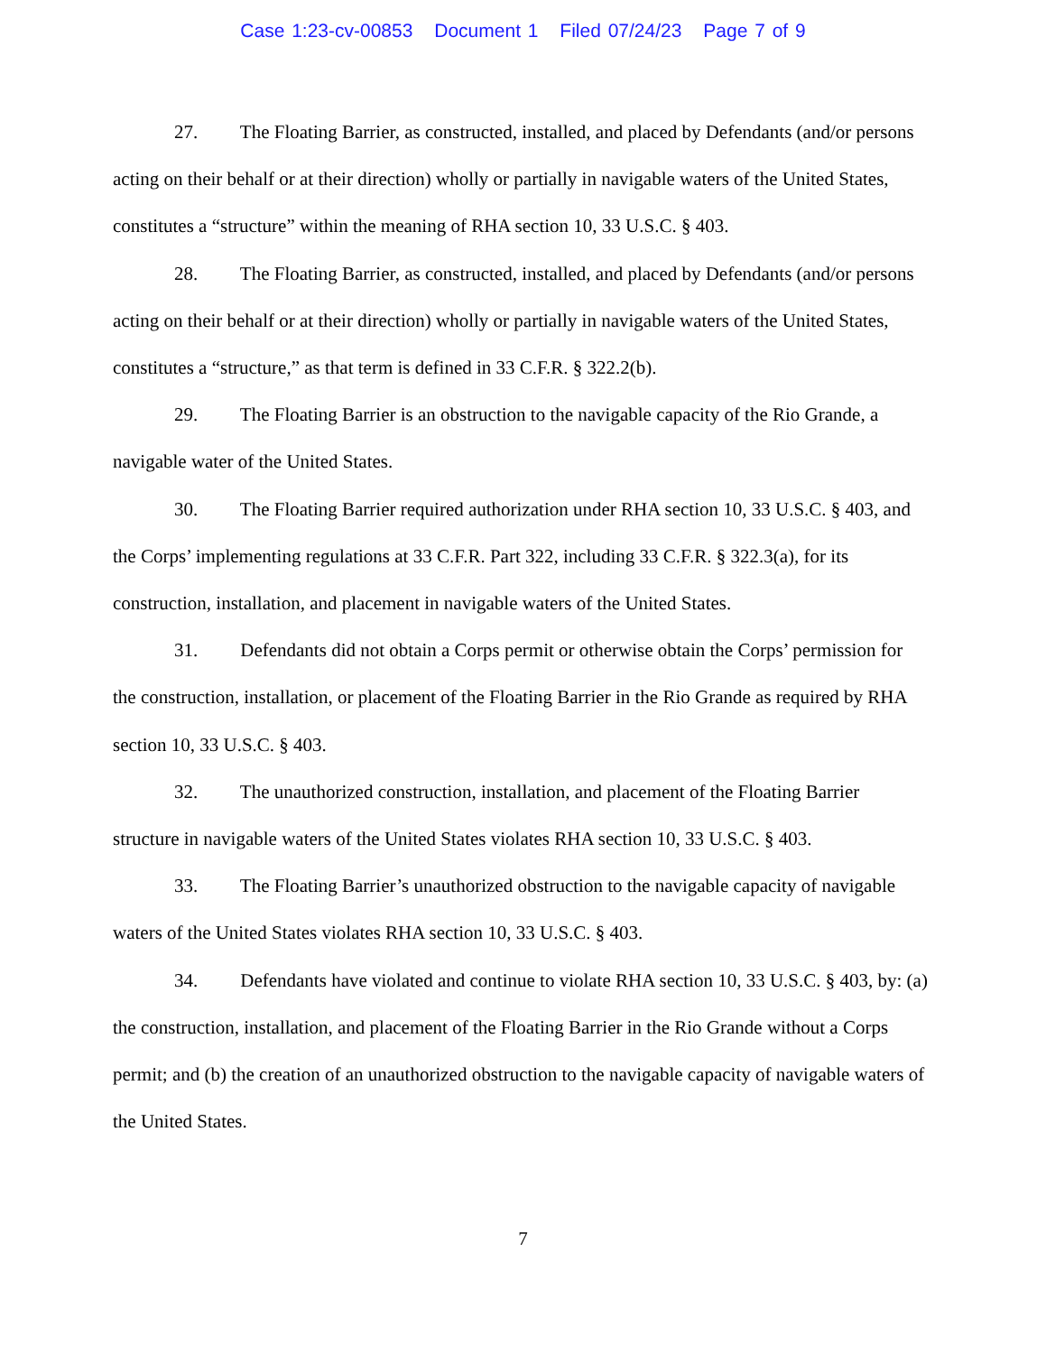Case 1:23-cv-00853 Document 1 Filed 07/24/23 Page 7 of 9
27. The Floating Barrier, as constructed, installed, and placed by Defendants (and/or persons acting on their behalf or at their direction) wholly or partially in navigable waters of the United States, constitutes a “structure” within the meaning of RHA section 10, 33 U.S.C. § 403.
28. The Floating Barrier, as constructed, installed, and placed by Defendants (and/or persons acting on their behalf or at their direction) wholly or partially in navigable waters of the United States, constitutes a “structure,” as that term is defined in 33 C.F.R. § 322.2(b).
29. The Floating Barrier is an obstruction to the navigable capacity of the Rio Grande, a navigable water of the United States.
30. The Floating Barrier required authorization under RHA section 10, 33 U.S.C. § 403, and the Corps’ implementing regulations at 33 C.F.R. Part 322, including 33 C.F.R. § 322.3(a), for its construction, installation, and placement in navigable waters of the United States.
31. Defendants did not obtain a Corps permit or otherwise obtain the Corps’ permission for the construction, installation, or placement of the Floating Barrier in the Rio Grande as required by RHA section 10, 33 U.S.C. § 403.
32. The unauthorized construction, installation, and placement of the Floating Barrier structure in navigable waters of the United States violates RHA section 10, 33 U.S.C. § 403.
33. The Floating Barrier’s unauthorized obstruction to the navigable capacity of navigable waters of the United States violates RHA section 10, 33 U.S.C. § 403.
34. Defendants have violated and continue to violate RHA section 10, 33 U.S.C. § 403, by: (a) the construction, installation, and placement of the Floating Barrier in the Rio Grande without a Corps permit; and (b) the creation of an unauthorized obstruction to the navigable capacity of navigable waters of the United States.
7